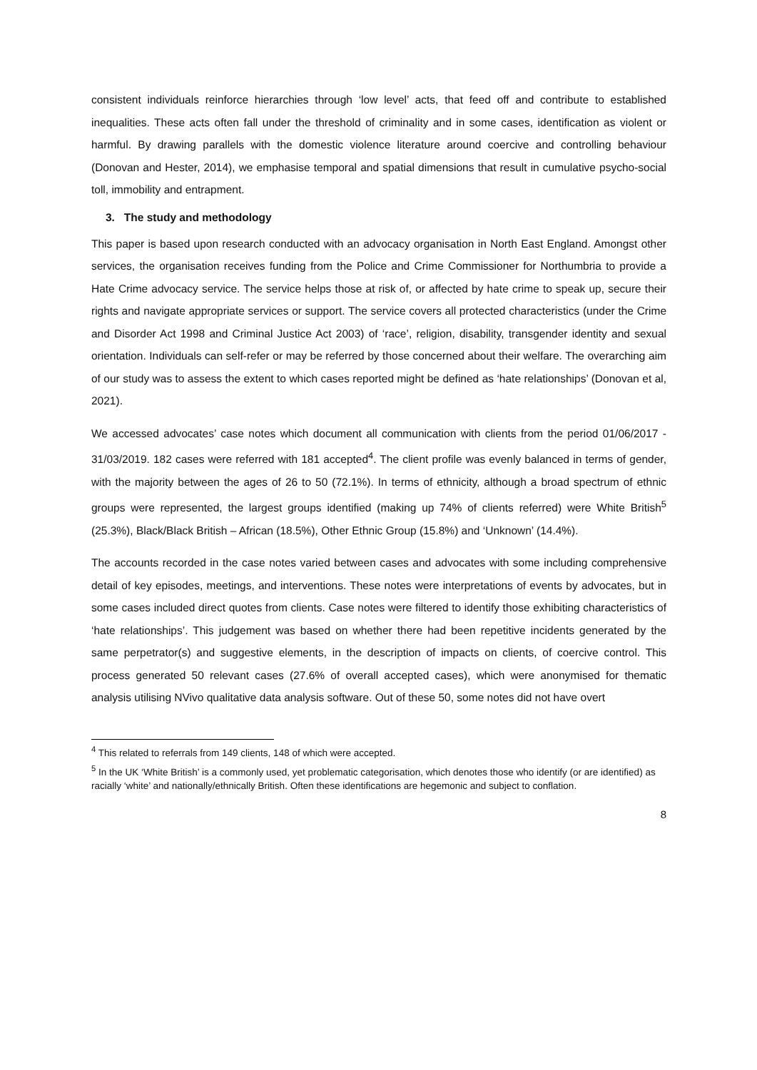consistent individuals reinforce hierarchies through ‘low level’ acts, that feed off and contribute to established inequalities. These acts often fall under the threshold of criminality and in some cases, identification as violent or harmful. By drawing parallels with the domestic violence literature around coercive and controlling behaviour (Donovan and Hester, 2014), we emphasise temporal and spatial dimensions that result in cumulative psycho-social toll, immobility and entrapment.
3. The study and methodology
This paper is based upon research conducted with an advocacy organisation in North East England. Amongst other services, the organisation receives funding from the Police and Crime Commissioner for Northumbria to provide a Hate Crime advocacy service. The service helps those at risk of, or affected by hate crime to speak up, secure their rights and navigate appropriate services or support. The service covers all protected characteristics (under the Crime and Disorder Act 1998 and Criminal Justice Act 2003) of ‘race’, religion, disability, transgender identity and sexual orientation. Individuals can self-refer or may be referred by those concerned about their welfare. The overarching aim of our study was to assess the extent to which cases reported might be defined as ‘hate relationships’ (Donovan et al, 2021).
We accessed advocates’ case notes which document all communication with clients from the period 01/06/2017 - 31/03/2019. 182 cases were referred with 181 accepted<sup>4</sup>. The client profile was evenly balanced in terms of gender, with the majority between the ages of 26 to 50 (72.1%). In terms of ethnicity, although a broad spectrum of ethnic groups were represented, the largest groups identified (making up 74% of clients referred) were White British<sup>5</sup> (25.3%), Black/Black British – African (18.5%), Other Ethnic Group (15.8%) and ‘Unknown’ (14.4%).
The accounts recorded in the case notes varied between cases and advocates with some including comprehensive detail of key episodes, meetings, and interventions. These notes were interpretations of events by advocates, but in some cases included direct quotes from clients. Case notes were filtered to identify those exhibiting characteristics of ‘hate relationships’. This judgement was based on whether there had been repetitive incidents generated by the same perpetrator(s) and suggestive elements, in the description of impacts on clients, of coercive control. This process generated 50 relevant cases (27.6% of overall accepted cases), which were anonymised for thematic analysis utilising NVivo qualitative data analysis software. Out of these 50, some notes did not have overt
<sup>4</sup> This related to referrals from 149 clients, 148 of which were accepted.
<sup>5</sup> In the UK ‘White British’ is a commonly used, yet problematic categorisation, which denotes those who identify (or are identified) as racially ‘white’ and nationally/ethnically British. Often these identifications are hegemonic and subject to conflation.
8